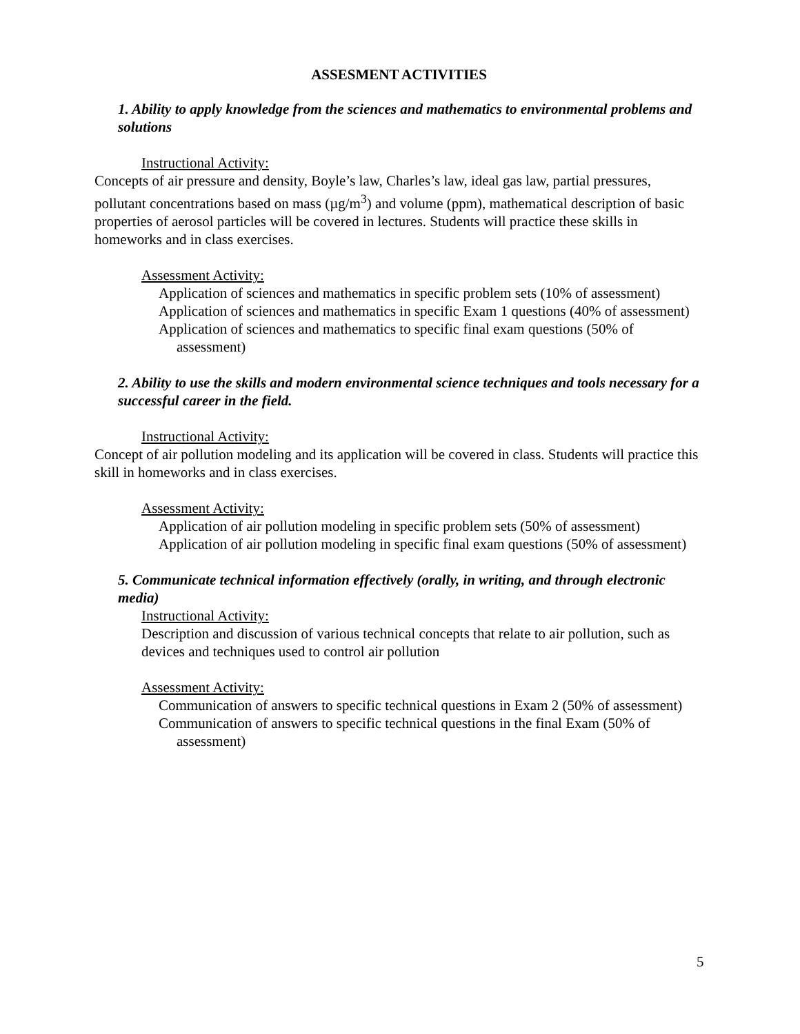ASSESMENT ACTIVITIES
1. Ability to apply knowledge from the sciences and mathematics to environmental problems and solutions
Instructional Activity:
Concepts of air pressure and density, Boyle’s law, Charles’s law, ideal gas law, partial pressures, pollutant concentrations based on mass (µg/m<sup>3</sup>) and volume (ppm), mathematical description of basic properties of aerosol particles will be covered in lectures. Students will practice these skills in homeworks and in class exercises.
Assessment Activity:
Application of sciences and mathematics in specific problem sets (10% of assessment)
Application of sciences and mathematics in specific Exam 1 questions (40% of assessment)
Application of sciences and mathematics to specific final exam questions (50% of assessment)
2. Ability to use the skills and modern environmental science techniques and tools necessary for a successful career in the field.
Instructional Activity:
Concept of air pollution modeling and its application will be covered in class. Students will practice this skill in homeworks and in class exercises.
Assessment Activity:
Application of air pollution modeling in specific problem sets (50% of assessment)
Application of air pollution modeling in specific final exam questions (50% of assessment)
5. Communicate technical information effectively (orally, in writing, and through electronic media)
Instructional Activity:
Description and discussion of various technical concepts that relate to air pollution, such as devices and techniques used to control air pollution
Assessment Activity:
Communication of answers to specific technical questions in Exam 2 (50% of assessment)
Communication of answers to specific technical questions in the final Exam (50% of assessment)
5